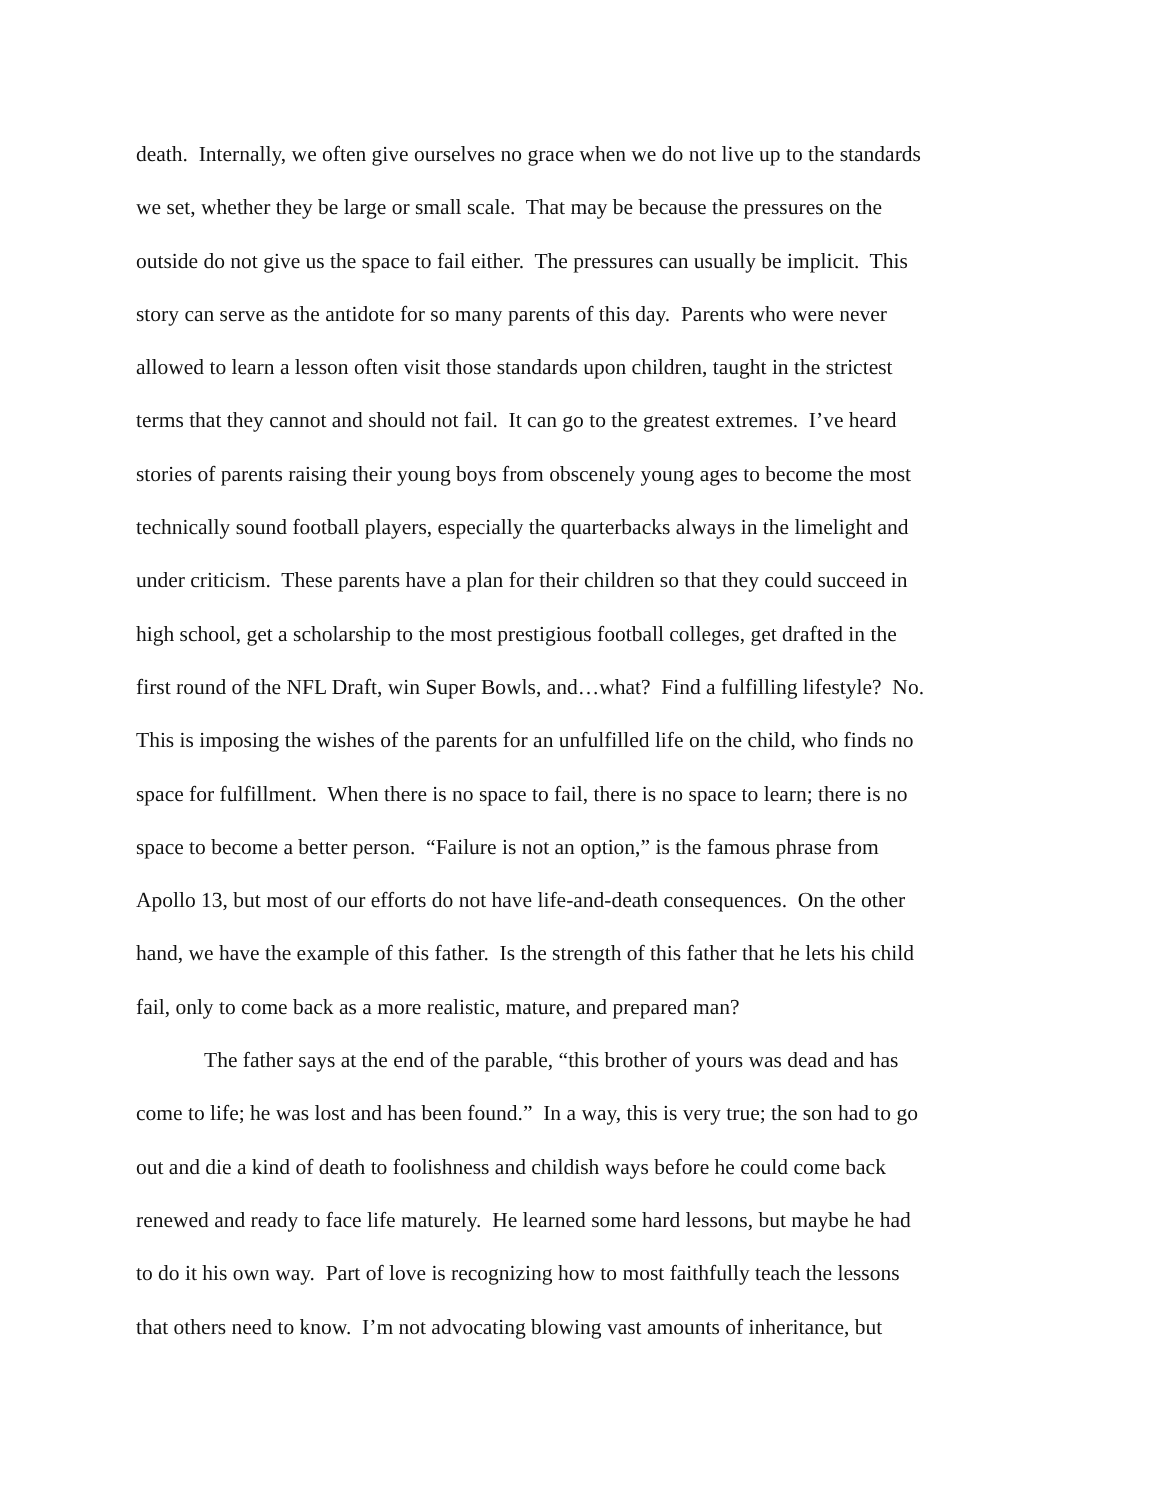death. Internally, we often give ourselves no grace when we do not live up to the standards
we set, whether they be large or small scale. That may be because the pressures on the
outside do not give us the space to fail either. The pressures can usually be implicit. This
story can serve as the antidote for so many parents of this day. Parents who were never
allowed to learn a lesson often visit those standards upon children, taught in the strictest
terms that they cannot and should not fail. It can go to the greatest extremes. I’ve heard
stories of parents raising their young boys from obscenely young ages to become the most
technically sound football players, especially the quarterbacks always in the limelight and
under criticism. These parents have a plan for their children so that they could succeed in
high school, get a scholarship to the most prestigious football colleges, get drafted in the
first round of the NFL Draft, win Super Bowls, and…what? Find a fulfilling lifestyle? No.
This is imposing the wishes of the parents for an unfulfilled life on the child, who finds no
space for fulfillment. When there is no space to fail, there is no space to learn; there is no
space to become a better person. “Failure is not an option,” is the famous phrase from
Apollo 13, but most of our efforts do not have life-and-death consequences. On the other
hand, we have the example of this father. Is the strength of this father that he lets his child
fail, only to come back as a more realistic, mature, and prepared man?
The father says at the end of the parable, “this brother of yours was dead and has
come to life; he was lost and has been found.” In a way, this is very true; the son had to go
out and die a kind of death to foolishness and childish ways before he could come back
renewed and ready to face life maturely. He learned some hard lessons, but maybe he had
to do it his own way. Part of love is recognizing how to most faithfully teach the lessons
that others need to know. I’m not advocating blowing vast amounts of inheritance, but